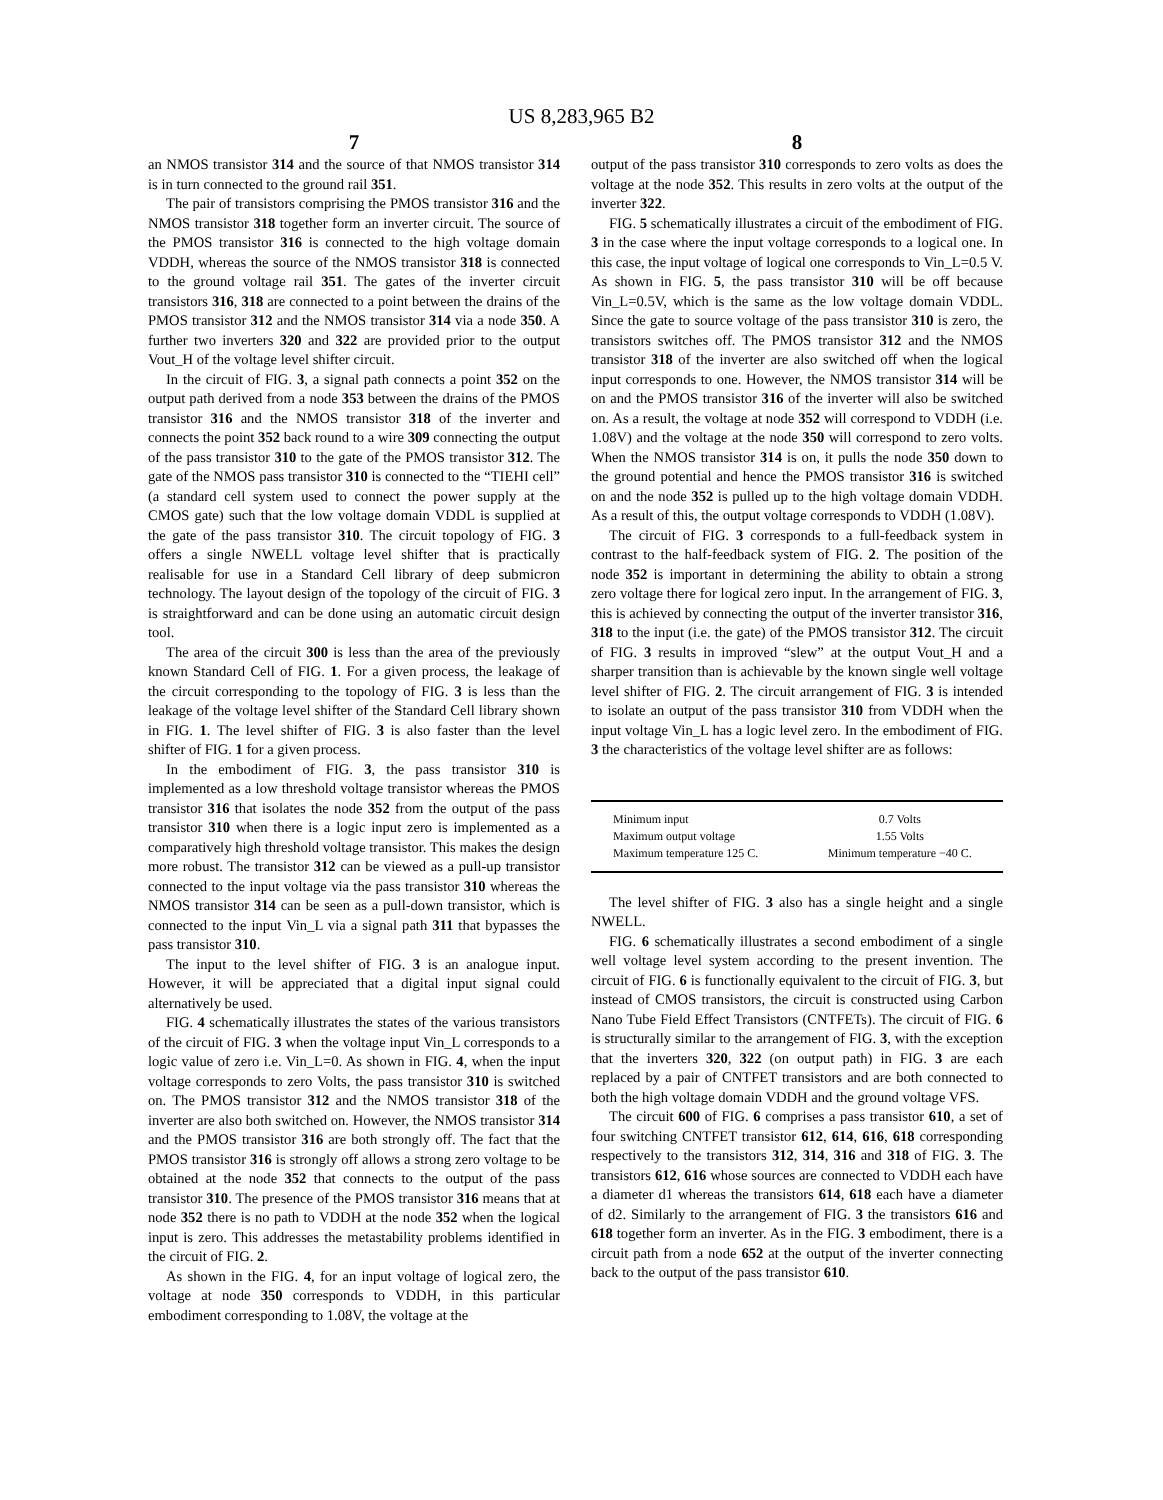US 8,283,965 B2
7
an NMOS transistor 314 and the source of that NMOS transistor 314 is in turn connected to the ground rail 351.
The pair of transistors comprising the PMOS transistor 316 and the NMOS transistor 318 together form an inverter circuit. The source of the PMOS transistor 316 is connected to the high voltage domain VDDH, whereas the source of the NMOS transistor 318 is connected to the ground voltage rail 351. The gates of the inverter circuit transistors 316, 318 are connected to a point between the drains of the PMOS transistor 312 and the NMOS transistor 314 via a node 350. A further two inverters 320 and 322 are provided prior to the output Vout_H of the voltage level shifter circuit.
In the circuit of FIG. 3, a signal path connects a point 352 on the output path derived from a node 353 between the drains of the PMOS transistor 316 and the NMOS transistor 318 of the inverter and connects the point 352 back round to a wire 309 connecting the output of the pass transistor 310 to the gate of the PMOS transistor 312. The gate of the NMOS pass transistor 310 is connected to the “TIEHI cell” (a standard cell system used to connect the power supply at the CMOS gate) such that the low voltage domain VDDL is supplied at the gate of the pass transistor 310. The circuit topology of FIG. 3 offers a single NWELL voltage level shifter that is practically realisable for use in a Standard Cell library of deep submicron technology. The layout design of the topology of the circuit of FIG. 3 is straightforward and can be done using an automatic circuit design tool.
The area of the circuit 300 is less than the area of the previously known Standard Cell of FIG. 1. For a given process, the leakage of the circuit corresponding to the topology of FIG. 3 is less than the leakage of the voltage level shifter of the Standard Cell library shown in FIG. 1. The level shifter of FIG. 3 is also faster than the level shifter of FIG. 1 for a given process.
In the embodiment of FIG. 3, the pass transistor 310 is implemented as a low threshold voltage transistor whereas the PMOS transistor 316 that isolates the node 352 from the output of the pass transistor 310 when there is a logic input zero is implemented as a comparatively high threshold voltage transistor. This makes the design more robust. The transistor 312 can be viewed as a pull-up transistor connected to the input voltage via the pass transistor 310 whereas the NMOS transistor 314 can be seen as a pull-down transistor, which is connected to the input Vin_L via a signal path 311 that bypasses the pass transistor 310.
The input to the level shifter of FIG. 3 is an analogue input. However, it will be appreciated that a digital input signal could alternatively be used.
FIG. 4 schematically illustrates the states of the various transistors of the circuit of FIG. 3 when the voltage input Vin_L corresponds to a logic value of zero i.e. Vin_L=0. As shown in FIG. 4, when the input voltage corresponds to zero Volts, the pass transistor 310 is switched on. The PMOS transistor 312 and the NMOS transistor 318 of the inverter are also both switched on. However, the NMOS transistor 314 and the PMOS transistor 316 are both strongly off. The fact that the PMOS transistor 316 is strongly off allows a strong zero voltage to be obtained at the node 352 that connects to the output of the pass transistor 310. The presence of the PMOS transistor 316 means that at node 352 there is no path to VDDH at the node 352 when the logical input is zero. This addresses the metastability problems identified in the circuit of FIG. 2.
As shown in the FIG. 4, for an input voltage of logical zero, the voltage at node 350 corresponds to VDDH, in this particular embodiment corresponding to 1.08V, the voltage at the
8
output of the pass transistor 310 corresponds to zero volts as does the voltage at the node 352. This results in zero volts at the output of the inverter 322.
FIG. 5 schematically illustrates a circuit of the embodiment of FIG. 3 in the case where the input voltage corresponds to a logical one. In this case, the input voltage of logical one corresponds to Vin_L=0.5 V. As shown in FIG. 5, the pass transistor 310 will be off because Vin_L=0.5V, which is the same as the low voltage domain VDDL. Since the gate to source voltage of the pass transistor 310 is zero, the transistors switches off. The PMOS transistor 312 and the NMOS transistor 318 of the inverter are also switched off when the logical input corresponds to one. However, the NMOS transistor 314 will be on and the PMOS transistor 316 of the inverter will also be switched on. As a result, the voltage at node 352 will correspond to VDDH (i.e. 1.08V) and the voltage at the node 350 will correspond to zero volts. When the NMOS transistor 314 is on, it pulls the node 350 down to the ground potential and hence the PMOS transistor 316 is switched on and the node 352 is pulled up to the high voltage domain VDDH. As a result of this, the output voltage corresponds to VDDH (1.08V).
The circuit of FIG. 3 corresponds to a full-feedback system in contrast to the half-feedback system of FIG. 2. The position of the node 352 is important in determining the ability to obtain a strong zero voltage there for logical zero input. In the arrangement of FIG. 3, this is achieved by connecting the output of the inverter transistor 316, 318 to the input (i.e. the gate) of the PMOS transistor 312. The circuit of FIG. 3 results in improved “slew” at the output Vout_H and a sharper transition than is achievable by the known single well voltage level shifter of FIG. 2. The circuit arrangement of FIG. 3 is intended to isolate an output of the pass transistor 310 from VDDH when the input voltage Vin_L has a logic level zero. In the embodiment of FIG. 3 the characteristics of the voltage level shifter are as follows:
| Minimum input | 0.7 Volts |
| Maximum output voltage | 1.55 Volts |
| Maximum temperature 125 C. | Minimum temperature −40 C. |
The level shifter of FIG. 3 also has a single height and a single NWELL.
FIG. 6 schematically illustrates a second embodiment of a single well voltage level system according to the present invention. The circuit of FIG. 6 is functionally equivalent to the circuit of FIG. 3, but instead of CMOS transistors, the circuit is constructed using Carbon Nano Tube Field Effect Transistors (CNTFETs). The circuit of FIG. 6 is structurally similar to the arrangement of FIG. 3, with the exception that the inverters 320, 322 (on output path) in FIG. 3 are each replaced by a pair of CNTFET transistors and are both connected to both the high voltage domain VDDH and the ground voltage VFS.
The circuit 600 of FIG. 6 comprises a pass transistor 610, a set of four switching CNTFET transistor 612, 614, 616, 618 corresponding respectively to the transistors 312, 314, 316 and 318 of FIG. 3. The transistors 612, 616 whose sources are connected to VDDH each have a diameter d1 whereas the transistors 614, 618 each have a diameter of d2. Similarly to the arrangement of FIG. 3 the transistors 616 and 618 together form an inverter. As in the FIG. 3 embodiment, there is a circuit path from a node 652 at the output of the inverter connecting back to the output of the pass transistor 610.